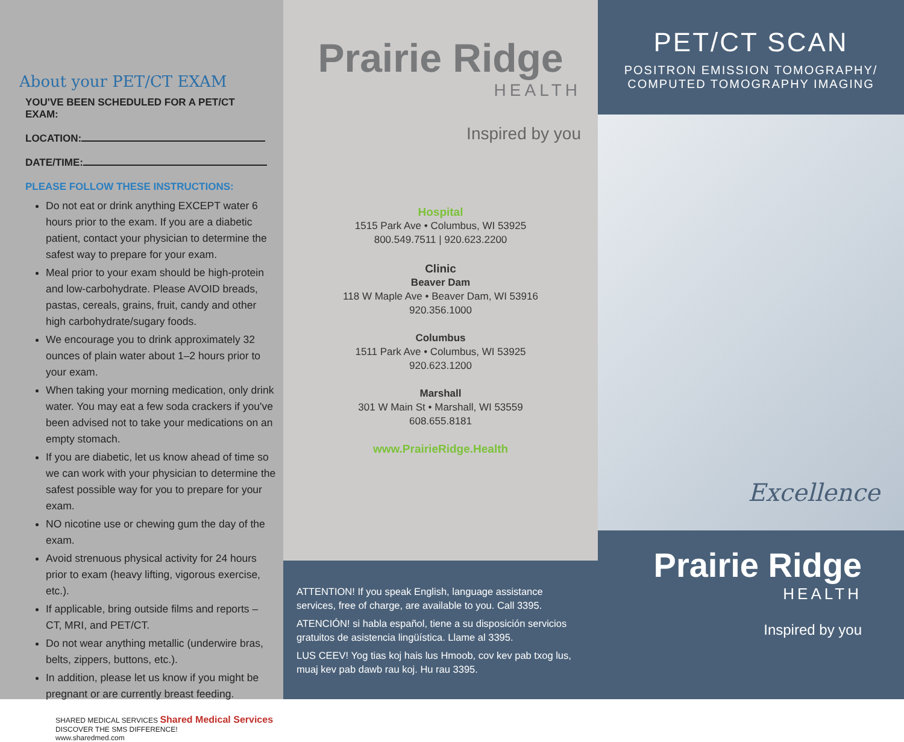About your PET/CT EXAM
YOU'VE BEEN SCHEDULED FOR A PET/CT EXAM:
LOCATION:
DATE/TIME:
PLEASE FOLLOW THESE INSTRUCTIONS:
Do not eat or drink anything EXCEPT water 6 hours prior to the exam. If you are a diabetic patient, contact your physician to determine the safest way to prepare for your exam.
Meal prior to your exam should be high-protein and low-carbohydrate. Please AVOID breads, pastas, cereals, grains, fruit, candy and other high carbohydrate/sugary foods.
We encourage you to drink approximately 32 ounces of plain water about 1–2 hours prior to your exam.
When taking your morning medication, only drink water. You may eat a few soda crackers if you've been advised not to take your medications on an empty stomach.
If you are diabetic, let us know ahead of time so we can work with your physician to determine the safest possible way for you to prepare for your exam.
NO nicotine use or chewing gum the day of the exam.
Avoid strenuous physical activity for 24 hours prior to exam (heavy lifting, vigorous exercise, etc.).
If applicable, bring outside films and reports – CT, MRI, and PET/CT.
Do not wear anything metallic (underwire bras, belts, zippers, buttons, etc.).
In addition, please let us know if you might be pregnant or are currently breast feeding.
SHARED MEDICAL SERVICES Shared Medical Services
DISCOVER THE SMS DIFFERENCE!
www.sharedmed.com
Prairie Ridge
HEALTH
Inspired by you
Hospital
1515 Park Ave • Columbus, WI 53925
800.549.7511 | 920.623.2200
Clinic
Beaver Dam
118 W Maple Ave • Beaver Dam, WI 53916
920.356.1000
Columbus
1511 Park Ave • Columbus, WI 53925
920.623.1200
Marshall
301 W Main St • Marshall, WI 53559
608.655.8181
www.PrairieRidge.Health
ATTENTION! If you speak English, language assistance services, free of charge, are available to you. Call 3395.
ATENCIÓN! si habla español, tiene a su disposición servicios gratuitos de asistencia lingüística. Llame al 3395.
LUS CEEV! Yog tias koj hais lus Hmoob, cov kev pab txog lus, muaj kev pab dawb rau koj. Hu rau 3395.
PET/CT SCAN
POSITRON EMISSION TOMOGRAPHY/
COMPUTED TOMOGRAPHY IMAGING
Excellence
Prairie Ridge
HEALTH
Inspired by you